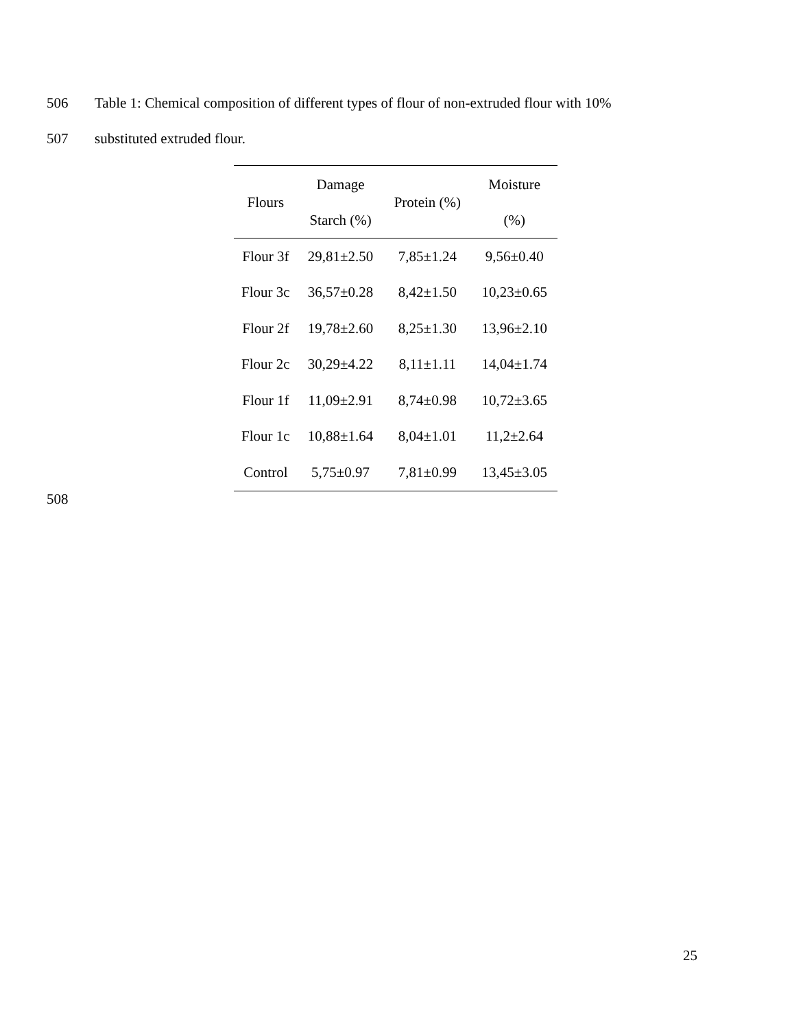506 Table 1: Chemical composition of different types of flour of non-extruded flour with 10%
507 substituted extruded flour.
| Flours | Damage Starch (%) | Protein (%) | Moisture (%) |
| --- | --- | --- | --- |
| Flour 3f | 29,81±2.50 | 7,85±1.24 | 9,56±0.40 |
| Flour 3c | 36,57±0.28 | 8,42±1.50 | 10,23±0.65 |
| Flour 2f | 19,78±2.60 | 8,25±1.30 | 13,96±2.10 |
| Flour 2c | 30,29±4.22 | 8,11±1.11 | 14,04±1.74 |
| Flour 1f | 11,09±2.91 | 8,74±0.98 | 10,72±3.65 |
| Flour 1c | 10,88±1.64 | 8,04±1.01 | 11,2±2.64 |
| Control | 5,75±0.97 | 7,81±0.99 | 13,45±3.05 |
508
25